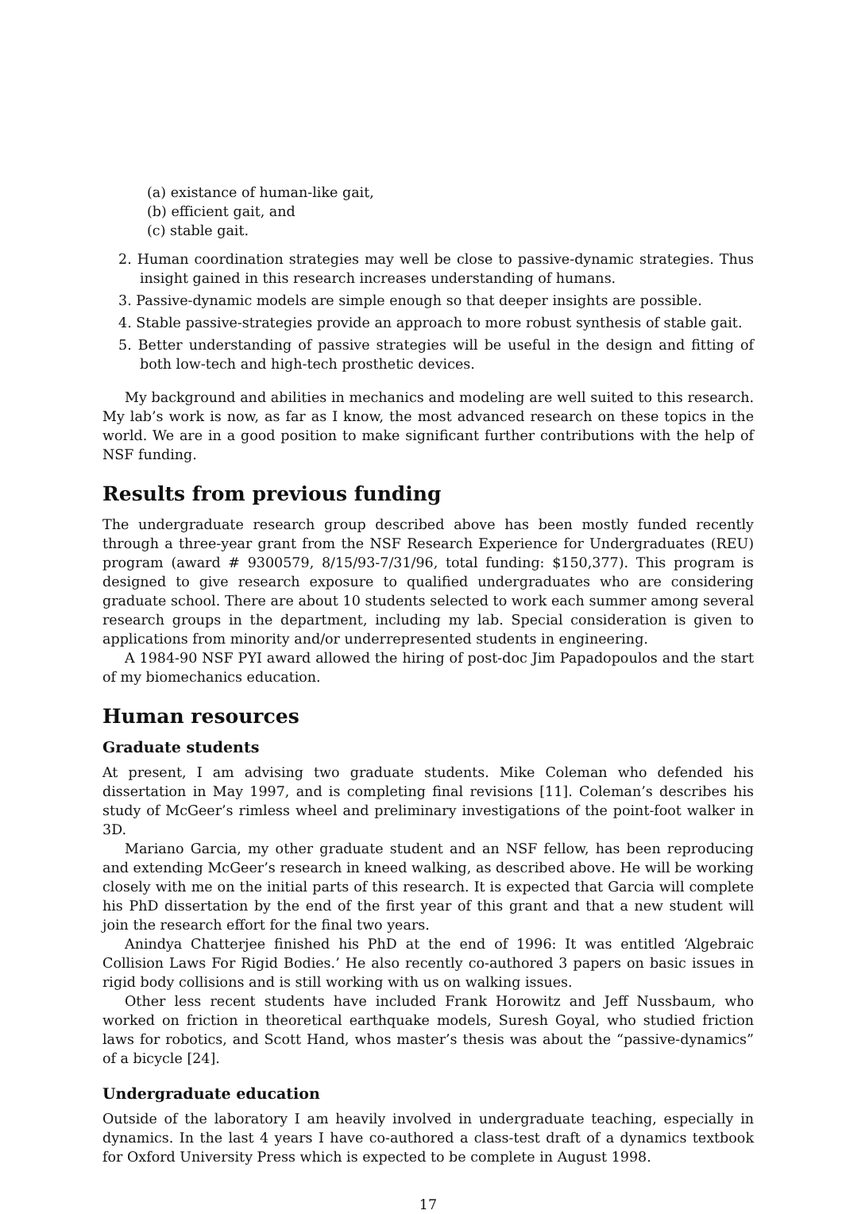(a) existance of human-like gait,
(b) efficient gait, and
(c) stable gait.
2. Human coordination strategies may well be close to passive-dynamic strategies. Thus insight gained in this research increases understanding of humans.
3. Passive-dynamic models are simple enough so that deeper insights are possible.
4. Stable passive-strategies provide an approach to more robust synthesis of stable gait.
5. Better understanding of passive strategies will be useful in the design and fitting of both low-tech and high-tech prosthetic devices.
My background and abilities in mechanics and modeling are well suited to this research. My lab’s work is now, as far as I know, the most advanced research on these topics in the world. We are in a good position to make significant further contributions with the help of NSF funding.
Results from previous funding
The undergraduate research group described above has been mostly funded recently through a three-year grant from the NSF Research Experience for Undergraduates (REU) program (award # 9300579, 8/15/93-7/31/96, total funding: $150,377). This program is designed to give research exposure to qualified undergraduates who are considering graduate school. There are about 10 students selected to work each summer among several research groups in the department, including my lab. Special consideration is given to applications from minority and/or underrepresented students in engineering.
A 1984-90 NSF PYI award allowed the hiring of post-doc Jim Papadopoulos and the start of my biomechanics education.
Human resources
Graduate students
At present, I am advising two graduate students. Mike Coleman who defended his dissertation in May 1997, and is completing final revisions [11]. Coleman’s describes his study of McGeer’s rimless wheel and preliminary investigations of the point-foot walker in 3D.
Mariano Garcia, my other graduate student and an NSF fellow, has been reproducing and extending McGeer’s research in kneed walking, as described above. He will be working closely with me on the initial parts of this research. It is expected that Garcia will complete his PhD dissertation by the end of the first year of this grant and that a new student will join the research effort for the final two years.
Anindya Chatterjee finished his PhD at the end of 1996: It was entitled ‘Algebraic Collision Laws For Rigid Bodies.’ He also recently co-authored 3 papers on basic issues in rigid body collisions and is still working with us on walking issues.
Other less recent students have included Frank Horowitz and Jeff Nussbaum, who worked on friction in theoretical earthquake models, Suresh Goyal, who studied friction laws for robotics, and Scott Hand, whos master’s thesis was about the “passive-dynamics” of a bicycle [24].
Undergraduate education
Outside of the laboratory I am heavily involved in undergraduate teaching, especially in dynamics. In the last 4 years I have co-authored a class-test draft of a dynamics textbook for Oxford University Press which is expected to be complete in August 1998.
17